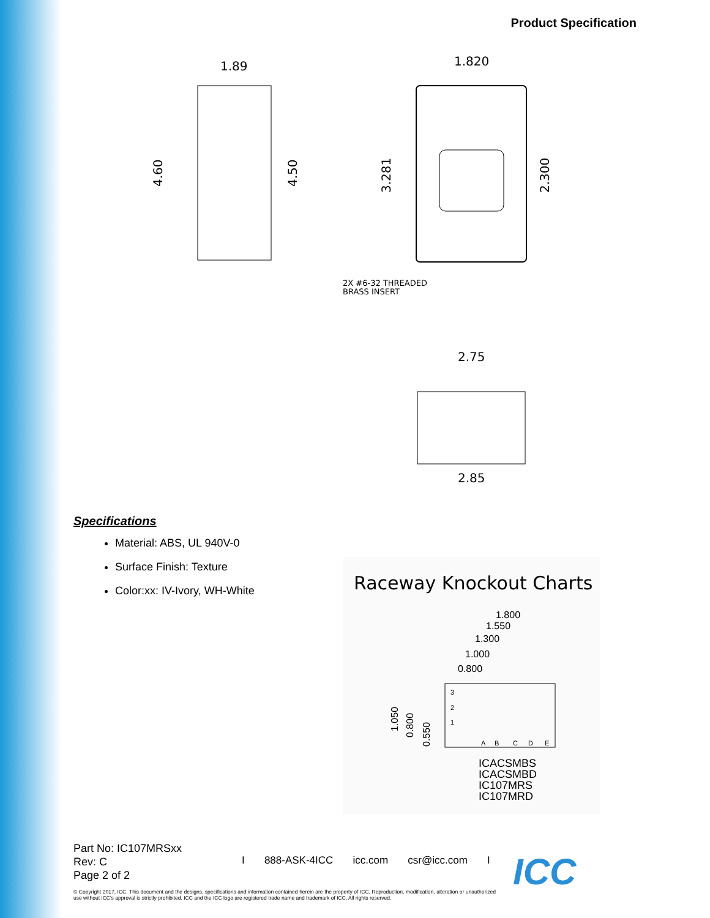Product Specification
1.89
4.60
4.50
1.820
3.281
2.300
2X #6-32 THREADED
BRASS INSERT
2.75
2.85
Specifications
Material: ABS, UL 940V-0
Surface Finish: Texture
Color:xx: IV-Ivory, WH-White
Raceway Knockout Charts
1.800
1.550
1.300
1.000
0.800
1.050
0.800
0.550
3
2
1
A
B
C
D
E
ICACSMBS
ICACSMBD
IC107MRS
IC107MRD
Part No: IC107MRSxx
Rev: C
Page 2 of 2
I 888-ASK-4ICC icc.com csr@icc.com I
ICC
© Copyright 2017, ICC. This document and the designs, specifications and information contained herein are the property of ICC. Reproduction, modification, alteration or unauthorized use without ICC's approval is strictly prohibited. ICC and the ICC logo are registered trade name and trademark of ICC. All rights reserved.